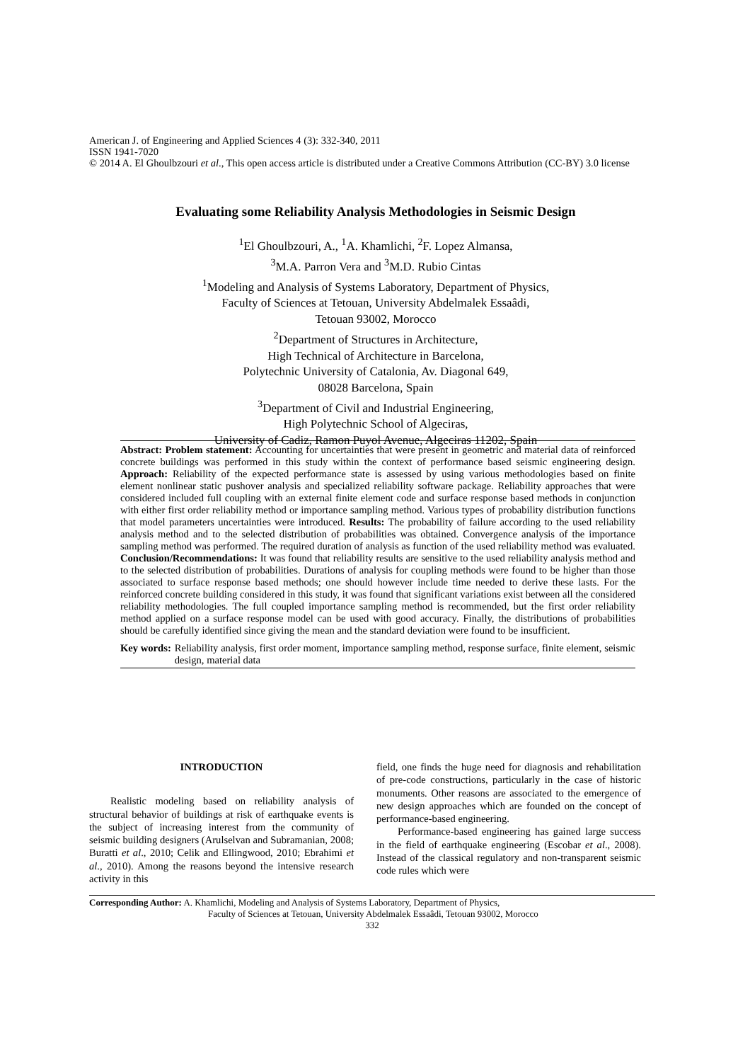American J. of Engineering and Applied Sciences 4 (3): 332-340, 2011
ISSN 1941-7020
© 2014 A. El Ghoulbzouri et al., This open access article is distributed under a Creative Commons Attribution (CC-BY) 3.0 license
Evaluating some Reliability Analysis Methodologies in Seismic Design
<sup>1</sup> El Ghoulbzouri, A., <sup>1</sup>A. Khamlichi, <sup>2</sup>F. Lopez Almansa,
<sup>3</sup> M.A. Parron Vera and <sup>3</sup>M.D. Rubio Cintas
<sup>1</sup> Modeling and Analysis of Systems Laboratory, Department of Physics,
Faculty of Sciences at Tetouan, University Abdelmalek Essaâdi,
Tetouan 93002, Morocco
<sup>2</sup> Department of Structures in Architecture,
High Technical of Architecture in Barcelona,
Polytechnic University of Catalonia, Av. Diagonal 649,
08028 Barcelona, Spain
<sup>3</sup> Department of Civil and Industrial Engineering,
High Polytechnic School of Algeciras,
University of Cadiz, Ramon Puyol Avenue, Algeciras 11202, Spain
Abstract: Problem statement: Accounting for uncertainties that were present in geometric and material data of reinforced concrete buildings was performed in this study within the context of performance based seismic engineering design. Approach: Reliability of the expected performance state is assessed by using various methodologies based on finite element nonlinear static pushover analysis and specialized reliability software package. Reliability approaches that were considered included full coupling with an external finite element code and surface response based methods in conjunction with either first order reliability method or importance sampling method. Various types of probability distribution functions that model parameters uncertainties were introduced. Results: The probability of failure according to the used reliability analysis method and to the selected distribution of probabilities was obtained. Convergence analysis of the importance sampling method was performed. The required duration of analysis as function of the used reliability method was evaluated. Conclusion/Recommendations: It was found that reliability results are sensitive to the used reliability analysis method and to the selected distribution of probabilities. Durations of analysis for coupling methods were found to be higher than those associated to surface response based methods; one should however include time needed to derive these lasts. For the reinforced concrete building considered in this study, it was found that significant variations exist between all the considered reliability methodologies. The full coupled importance sampling method is recommended, but the first order reliability method applied on a surface response model can be used with good accuracy. Finally, the distributions of probabilities should be carefully identified since giving the mean and the standard deviation were found to be insufficient.
Key words: Reliability analysis, first order moment, importance sampling method, response surface, finite element, seismic design, material data
INTRODUCTION
Realistic modeling based on reliability analysis of structural behavior of buildings at risk of earthquake events is the subject of increasing interest from the community of seismic building designers (Arulselvan and Subramanian, 2008; Buratti et al., 2010; Celik and Ellingwood, 2010; Ebrahimi et al., 2010). Among the reasons beyond the intensive research activity in this
field, one finds the huge need for diagnosis and rehabilitation of pre-code constructions, particularly in the case of historic monuments. Other reasons are associated to the emergence of new design approaches which are founded on the concept of performance-based engineering.
Performance-based engineering has gained large success in the field of earthquake engineering (Escobar et al., 2008). Instead of the classical regulatory and non-transparent seismic code rules which were
Corresponding Author: A. Khamlichi, Modeling and Analysis of Systems Laboratory, Department of Physics,
Faculty of Sciences at Tetouan, University Abdelmalek Essaâdi, Tetouan 93002, Morocco
332